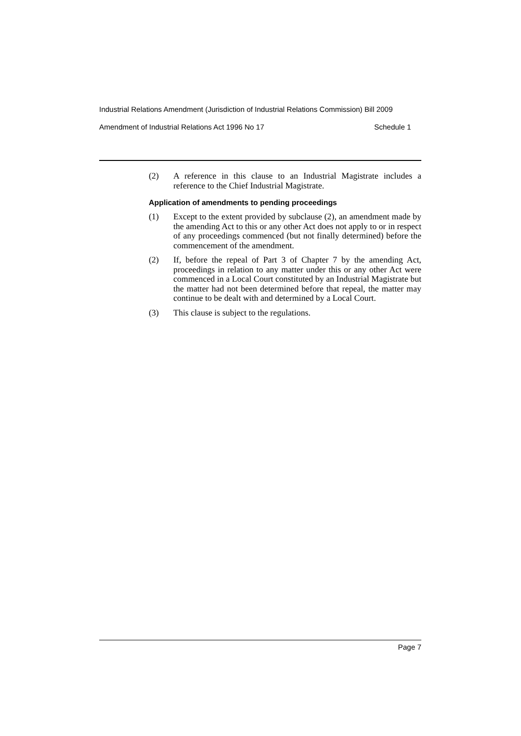Industrial Relations Amendment (Jurisdiction of Industrial Relations Commission) Bill 2009
Amendment of Industrial Relations Act 1996 No 17 Schedule 1
(2) A reference in this clause to an Industrial Magistrate includes a reference to the Chief Industrial Magistrate.
Application of amendments to pending proceedings
(1) Except to the extent provided by subclause (2), an amendment made by the amending Act to this or any other Act does not apply to or in respect of any proceedings commenced (but not finally determined) before the commencement of the amendment.
(2) If, before the repeal of Part 3 of Chapter 7 by the amending Act, proceedings in relation to any matter under this or any other Act were commenced in a Local Court constituted by an Industrial Magistrate but the matter had not been determined before that repeal, the matter may continue to be dealt with and determined by a Local Court.
(3) This clause is subject to the regulations.
Page 7